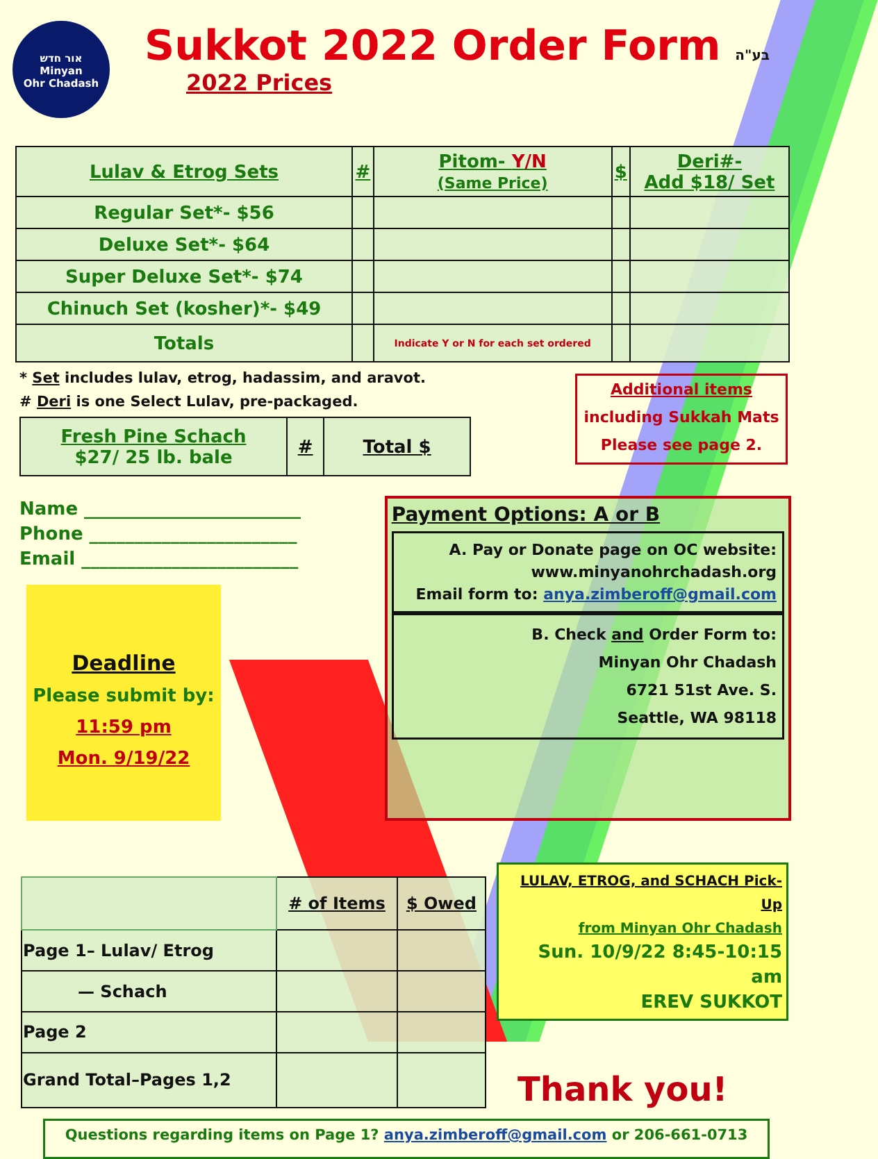אור חדש
Minyan
Ohr Chadash
Sukkot 2022 Order Form בע"ה
2022 Prices
| Lulav & Etrog Sets | # | Pitom- Y/N (Same Price) | $ | Deri#- Add $18/ Set |
| --- | --- | --- | --- | --- |
| Regular Set*- $56 | | | | |
| Deluxe Set*- $64 | | | | |
| Super Deluxe Set*- $74 | | | | |
| Chinuch Set (kosher)*- $49 | | | | |
| Totals | | Indicate Y or N for each set ordered | | |
* Set includes lulav, etrog, hadassim, and aravot.
# Deri is one Select Lulav, pre-packaged.
| Fresh Pine Schach $27/ 25 lb. bale | # | Total $ |
Additional items
including Sukkah Mats
Please see page 2.
Name ________________________
Phone _______________________
Email ________________________
Deadline
Please submit by:
11:59 pm
Mon. 9/19/22
Payment Options: A or B
A. Pay or Donate page on OC website:
www.minyanohrchadash.org
Email form to: anya.zimberoff@gmail.com
B. Check and Order Form to:
Minyan Ohr Chadash
6721 51st Ave. S.
Seattle, WA 98118
| | # of Items | $ Owed |
| --- | --- | --- |
| Page 1– Lulav/ Etrog | | |
| — Schach | | |
| Page 2 | | |
| Grand Total–Pages 1,2 | | |
LULAV, ETROG, and SCHACH Pick-Up
from Minyan Ohr Chadash
Sun. 10/9/22 8:45-10:15 am
EREV SUKKOT
Thank you!
Questions regarding items on Page 1? anya.zimberoff@gmail.com or 206-661-0713